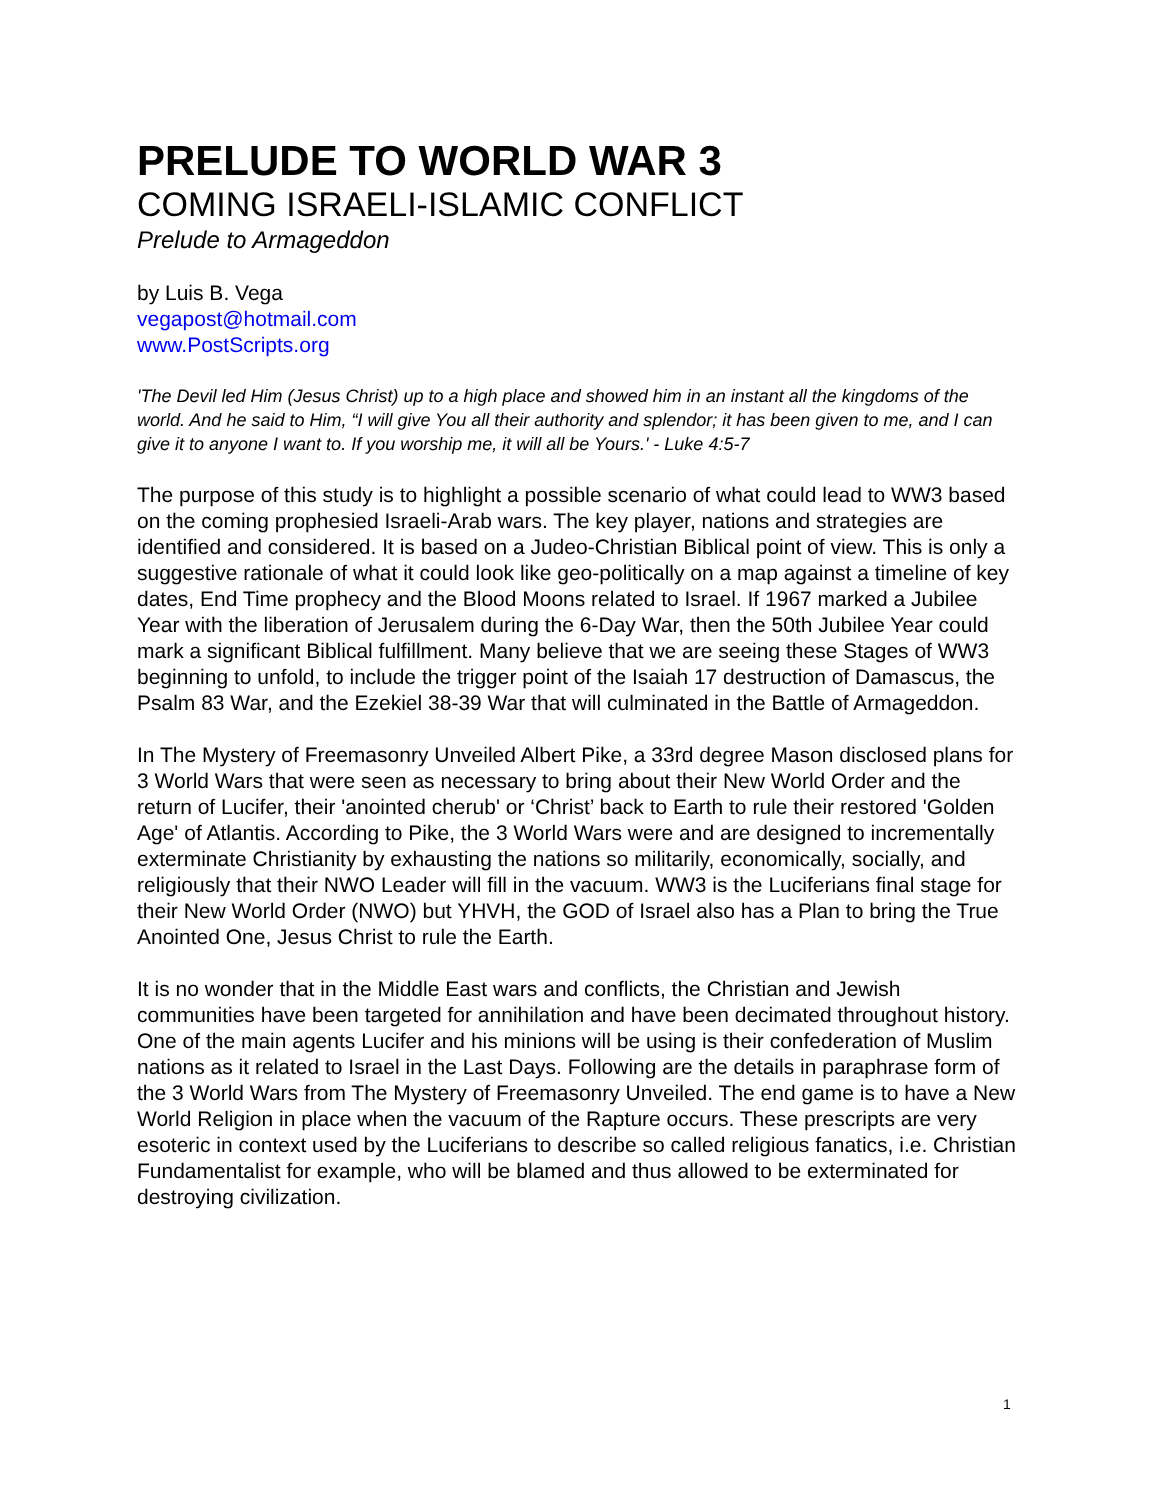PRELUDE TO WORLD WAR 3
COMING ISRAELI-ISLAMIC CONFLICT
Prelude to Armageddon
by Luis B. Vega
vegapost@hotmail.com
www.PostScripts.org
'The Devil led Him (Jesus Christ) up to a high place and showed him in an instant all the kingdoms of the world. And he said to Him, “I will give You all their authority and splendor; it has been given to me, and I can give it to anyone I want to. If you worship me, it will all be Yours.' - Luke 4:5-7
The purpose of this study is to highlight a possible scenario of what could lead to WW3 based on the coming prophesied Israeli-Arab wars. The key player, nations and strategies are identified and considered. It is based on a Judeo-Christian Biblical point of view. This is only a suggestive rationale of what it could look like geo-politically on a map against a timeline of key dates, End Time prophecy and the Blood Moons related to Israel. If 1967 marked a Jubilee Year with the liberation of Jerusalem during the 6-Day War, then the 50th Jubilee Year could mark a significant Biblical fulfillment. Many believe that we are seeing these Stages of WW3 beginning to unfold, to include the trigger point of the Isaiah 17 destruction of Damascus, the Psalm 83 War, and the Ezekiel 38-39 War that will culminated in the Battle of Armageddon.
In The Mystery of Freemasonry Unveiled Albert Pike, a 33rd degree Mason disclosed plans for 3 World Wars that were seen as necessary to bring about their New World Order and the return of Lucifer, their 'anointed cherub' or ‘Christ’ back to Earth to rule their restored 'Golden Age' of Atlantis. According to Pike, the 3 World Wars were and are designed to incrementally exterminate Christianity by exhausting the nations so militarily, economically, socially, and religiously that their NWO Leader will fill in the vacuum. WW3 is the Luciferians final stage for their New World Order (NWO) but YHVH, the GOD of Israel also has a Plan to bring the True Anointed One, Jesus Christ to rule the Earth.
It is no wonder that in the Middle East wars and conflicts, the Christian and Jewish communities have been targeted for annihilation and have been decimated throughout history. One of the main agents Lucifer and his minions will be using is their confederation of Muslim nations as it related to Israel in the Last Days. Following are the details in paraphrase form of the 3 World Wars from The Mystery of Freemasonry Unveiled. The end game is to have a New World Religion in place when the vacuum of the Rapture occurs. These prescripts are very esoteric in context used by the Luciferians to describe so called religious fanatics, i.e. Christian Fundamentalist for example, who will be blamed and thus allowed to be exterminated for destroying civilization.
1